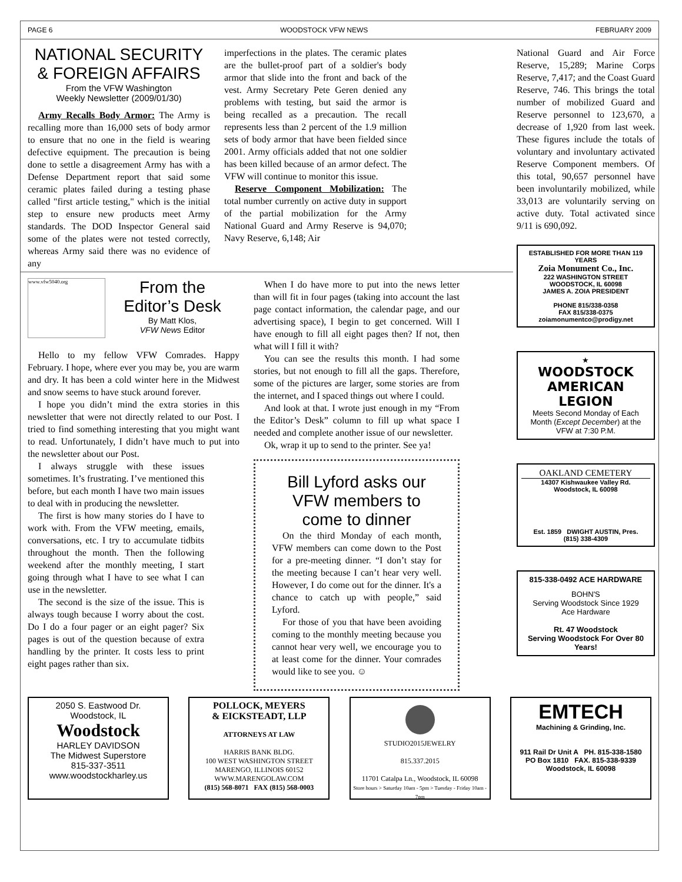PAGE 6 WOODSTOCK VFW NEWS FEBRUARY 2009
NATIONAL SECURITY & FOREIGN AFFAIRS
From the VFW Washington
Weekly Newsletter (2009/01/30)
Army Recalls Body Armor: The Army is recalling more than 16,000 sets of body armor to ensure that no one in the field is wearing defective equipment. The precaution is being done to settle a disagreement Army has with a Defense Department report that said some ceramic plates failed during a testing phase called "first article testing," which is the initial step to ensure new products meet Army standards. The DOD Inspector General said some of the plates were not tested correctly, whereas Army said there was no evidence of any
imperfections in the plates. The ceramic plates are the bullet-proof part of a soldier's body armor that slide into the front and back of the vest. Army Secretary Pete Geren denied any problems with testing, but said the armor is being recalled as a precaution. The recall represents less than 2 percent of the 1.9 million sets of body armor that have been fielded since 2001. Army officials added that not one soldier has been killed because of an armor defect. The VFW will continue to monitor this issue.
Reserve Component Mobilization: The total number currently on active duty in support of the partial mobilization for the Army National Guard and Army Reserve is 94,070; Navy Reserve, 6,148; Air
www.vfw5040.org
From the
Editor’s Desk
By Matt Klos,
VFW News Editor
Hello to my fellow VFW Comrades. Happy February. I hope, where ever you may be, you are warm and dry. It has been a cold winter here in the Midwest and snow seems to have stuck around forever.
I hope you didn’t mind the extra stories in this newsletter that were not directly related to our Post. I tried to find something interesting that you might want to read. Unfortunately, I didn’t have much to put into the newsletter about our Post.
I always struggle with these issues sometimes. It’s frustrating. I’ve mentioned this before, but each month I have two main issues to deal with in producing the newsletter.
The first is how many stories do I have to work with. From the VFW meeting, emails, conversations, etc. I try to accumulate tidbits throughout the month. Then the following weekend after the monthly meeting, I start going through what I have to see what I can use in the newsletter.
The second is the size of the issue. This is always tough because I worry about the cost. Do I do a four pager or an eight pager? Six pages is out of the question because of extra handling by the printer. It costs less to print eight pages rather than six.
When I do have more to put into the news letter than will fit in four pages (taking into account the last page contact information, the calendar page, and our advertising space), I begin to get concerned. Will I have enough to fill all eight pages then? If not, then what will I fill it with?
You can see the results this month. I had some stories, but not enough to fill all the gaps. Therefore, some of the pictures are larger, some stories are from the internet, and I spaced things out where I could.
And look at that. I wrote just enough in my “From the Editor’s Desk” column to fill up what space I needed and complete another issue of our newsletter.
Ok, wrap it up to send to the printer. See ya!
Bill Lyford asks our VFW members to come to dinner
On the third Monday of each month, VFW members can come down to the Post for a pre-meeting dinner. “I don’t stay for the meeting because I can’t hear very well. However, I do come out for the dinner. It's a chance to catch up with people,” said Lyford.
For those of you that have been avoiding coming to the monthly meeting because you cannot hear very well, we encourage you to at least come for the dinner. Your comrades would like to see you. ☺
National Guard and Air Force Reserve, 15,289; Marine Corps Reserve, 7,417; and the Coast Guard Reserve, 746. This brings the total number of mobilized Guard and Reserve personnel to 123,670, a decrease of 1,920 from last week. These figures include the totals of voluntary and involuntary activated Reserve Component members. Of this total, 90,657 personnel have been involuntarily mobilized, while 33,013 are voluntarily serving on active duty. Total activated since 9/11 is 690,092.
ESTABLISHED FOR MORE THAN 119 YEARS
Zoia Monument Co., Inc.
222 WASHINGTON STREET
WOODSTOCK, IL 60098
JAMES A. ZOIA PRESIDENT
PHONE 815/338-0358
FAX 815/338-0375
zoiamonumentco@prodigy.net
★
WOODSTOCK AMERICAN LEGION
Meets Second Monday of Each Month (Except December) at the VFW at 7:30 P.M.
OAKLAND CEMETERY
14307 Kishwaukee Valley Rd.
Woodstock, IL 60098
Est. 1859 DWIGHT AUSTIN, Pres.
(815) 338-4309
815-338-0492 ACE HARDWARE
BOHN'S
Serving Woodstock Since 1929
Ace Hardware
Rt. 47 Woodstock
Serving Woodstock For Over 80 Years!
2050 S. Eastwood Dr.
Woodstock, IL
Woodstock
HARLEY DAVIDSON
The Midwest Superstore
815-337-3511
www.woodstockharley.us
POLLOCK, MEYERS
& EICKSTEADT, LLP
ATTORNEYS AT LAW
HARRIS BANK BLDG.
100 WEST WASHINGTON STREET
MARENGO, ILLINOIS 60152
WWW.MARENGOLAW.COM
(815) 568-8071 FAX (815) 568-0003
STUDIO2015JEWELRY
815.337.2015
11701 Catalpa Ln., Woodstock, IL 60098
Store hours > Saturday 10am - 5pm > Tuesday - Friday 10am - 7pm
EMTECH
Machining & Grinding, Inc.
911 Rail Dr Unit A PH. 815-338-1580
PO Box 1810 FAX. 815-338-9339
Woodstock, IL 60098